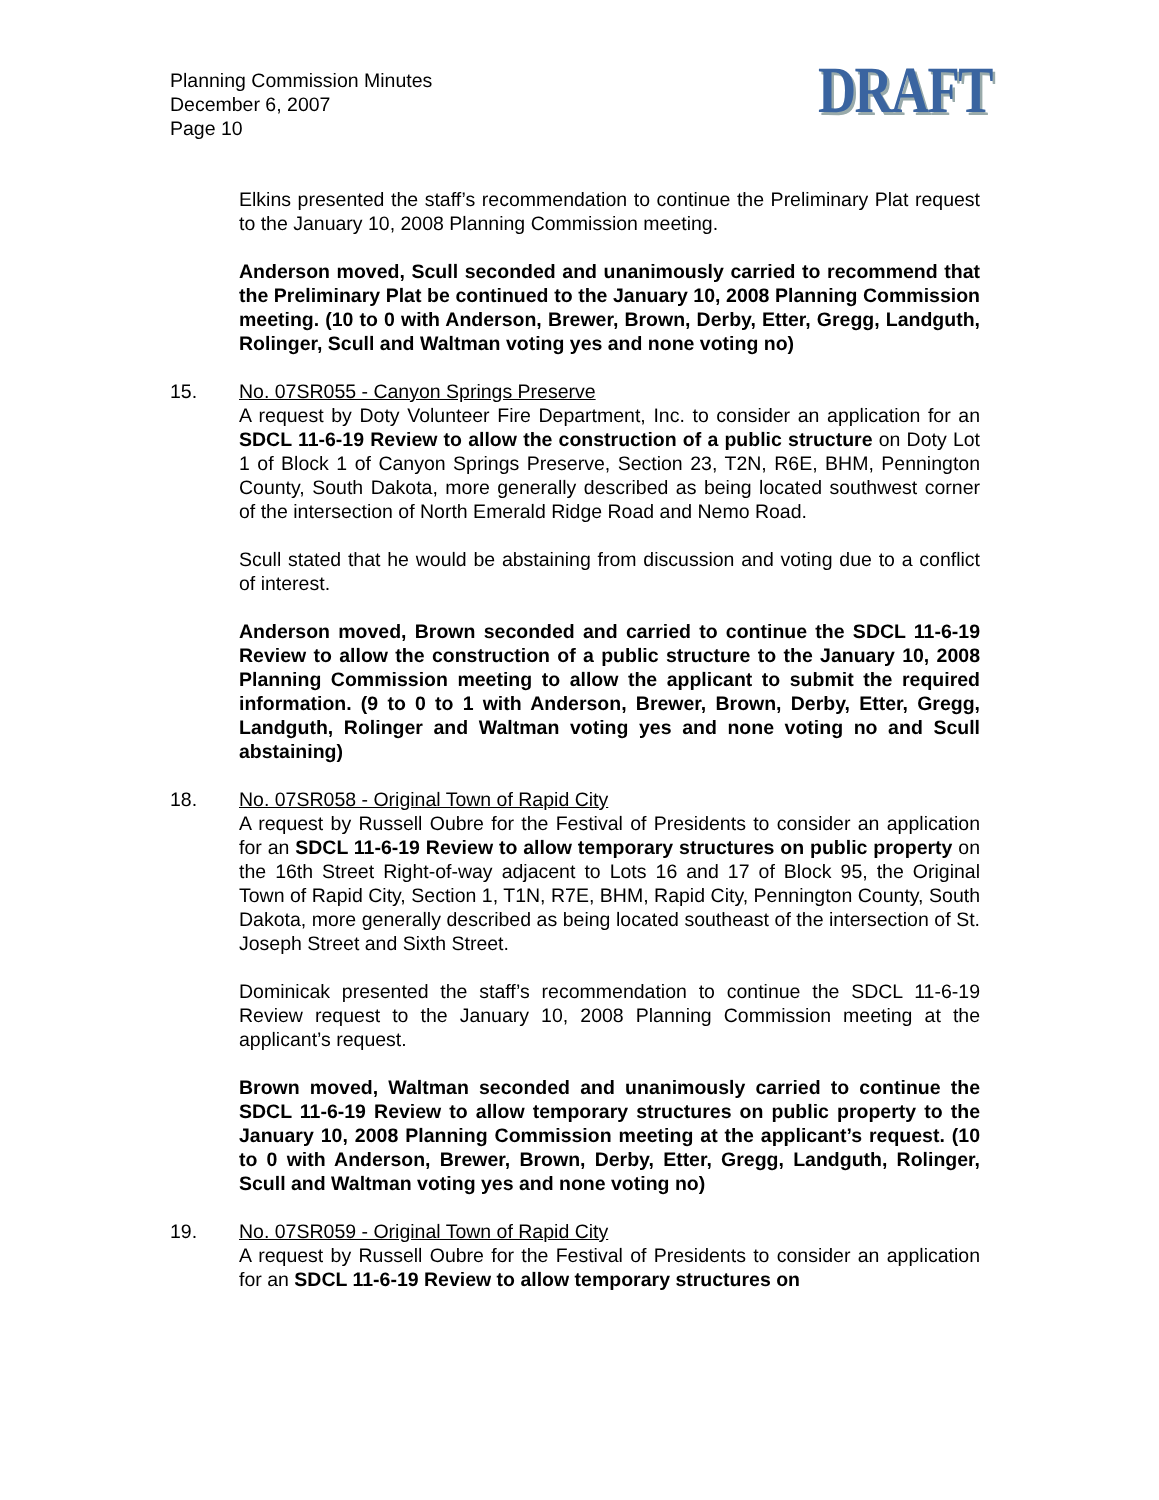Planning Commission Minutes
December 6, 2007
Page 10
DRAFT
Elkins presented the staff’s recommendation to continue the Preliminary Plat request to the January 10, 2008 Planning Commission meeting.
Anderson moved, Scull seconded and unanimously carried to recommend that the Preliminary Plat be continued to the January 10, 2008 Planning Commission meeting. (10 to 0 with Anderson, Brewer, Brown, Derby, Etter, Gregg, Landguth, Rolinger, Scull and Waltman voting yes and none voting no)
15. No. 07SR055 - Canyon Springs Preserve
A request by Doty Volunteer Fire Department, Inc. to consider an application for an SDCL 11-6-19 Review to allow the construction of a public structure on Doty Lot 1 of Block 1 of Canyon Springs Preserve, Section 23, T2N, R6E, BHM, Pennington County, South Dakota, more generally described as being located southwest corner of the intersection of North Emerald Ridge Road and Nemo Road.
Scull stated that he would be abstaining from discussion and voting due to a conflict of interest.
Anderson moved, Brown seconded and carried to continue the SDCL 11-6-19 Review to allow the construction of a public structure to the January 10, 2008 Planning Commission meeting to allow the applicant to submit the required information. (9 to 0 to 1 with Anderson, Brewer, Brown, Derby, Etter, Gregg, Landguth, Rolinger and Waltman voting yes and none voting no and Scull abstaining)
18. No. 07SR058 - Original Town of Rapid City
A request by Russell Oubre for the Festival of Presidents to consider an application for an SDCL 11-6-19 Review to allow temporary structures on public property on the 16th Street Right-of-way adjacent to Lots 16 and 17 of Block 95, the Original Town of Rapid City, Section 1, T1N, R7E, BHM, Rapid City, Pennington County, South Dakota, more generally described as being located southeast of the intersection of St. Joseph Street and Sixth Street.
Dominicak presented the staff’s recommendation to continue the SDCL 11-6-19 Review request to the January 10, 2008 Planning Commission meeting at the applicant’s request.
Brown moved, Waltman seconded and unanimously carried to continue the SDCL 11-6-19 Review to allow temporary structures on public property to the January 10, 2008 Planning Commission meeting at the applicant’s request. (10 to 0 with Anderson, Brewer, Brown, Derby, Etter, Gregg, Landguth, Rolinger, Scull and Waltman voting yes and none voting no)
19. No. 07SR059 - Original Town of Rapid City
A request by Russell Oubre for the Festival of Presidents to consider an application for an SDCL 11-6-19 Review to allow temporary structures on